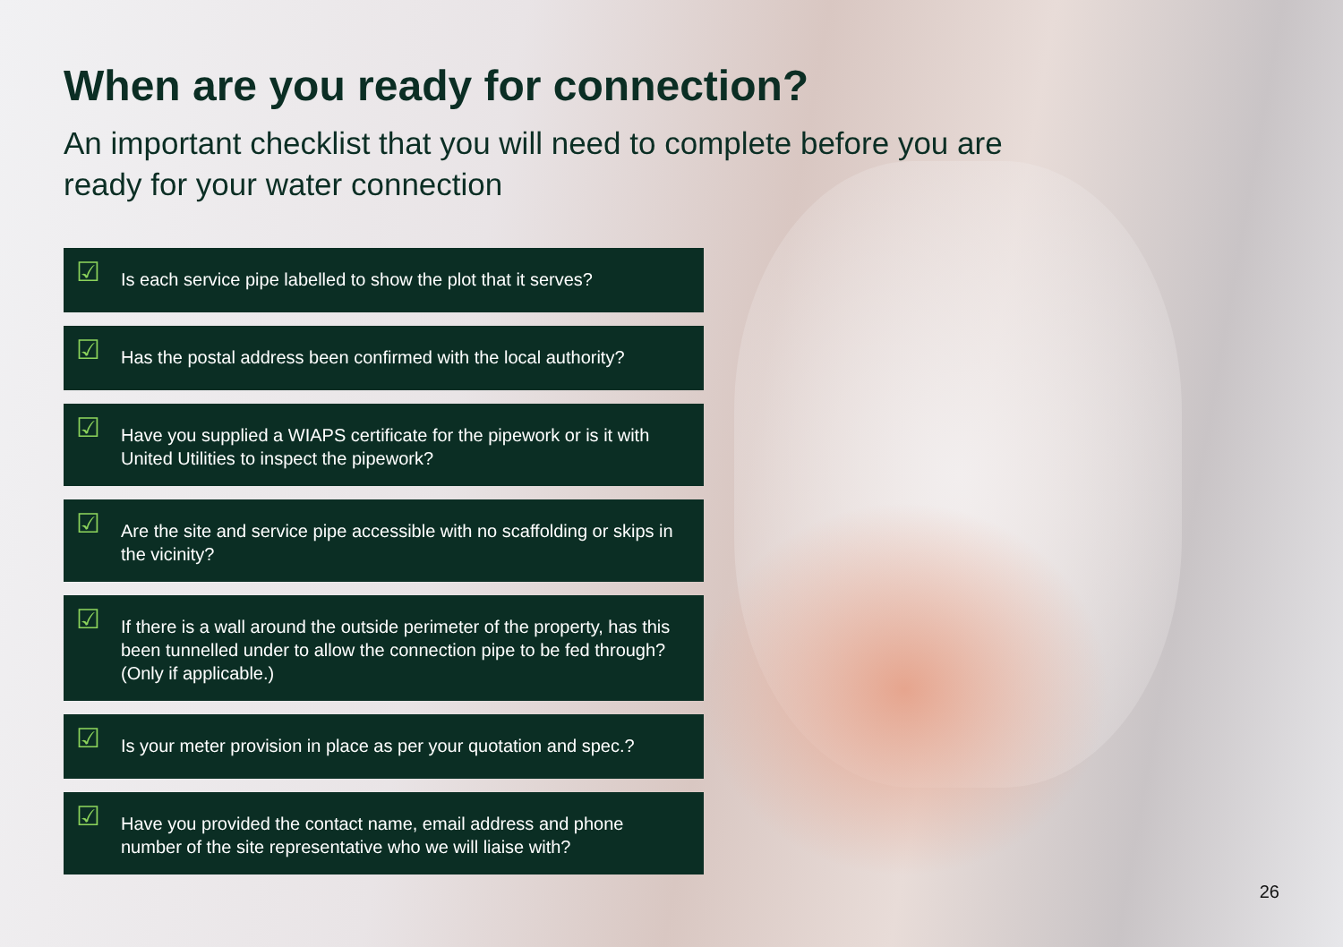When are you ready for connection?
An important checklist that you will need to complete before you are ready for your water connection
☑
Is each service pipe labelled to show the plot that it serves?
☑
Has the postal address been confirmed with the local authority?
☑
Have you supplied a WIAPS certificate for the pipework or is it with United Utilities to inspect the pipework?
☑
Are the site and service pipe accessible with no scaffolding or skips in the vicinity?
☑
If there is a wall around the outside perimeter of the property, has this been tunnelled under to allow the connection pipe to be fed through? (Only if applicable.)
☑
Is your meter provision in place as per your quotation and spec.?
☑
Have you provided the contact name, email address and phone number of the site representative who we will liaise with?
26